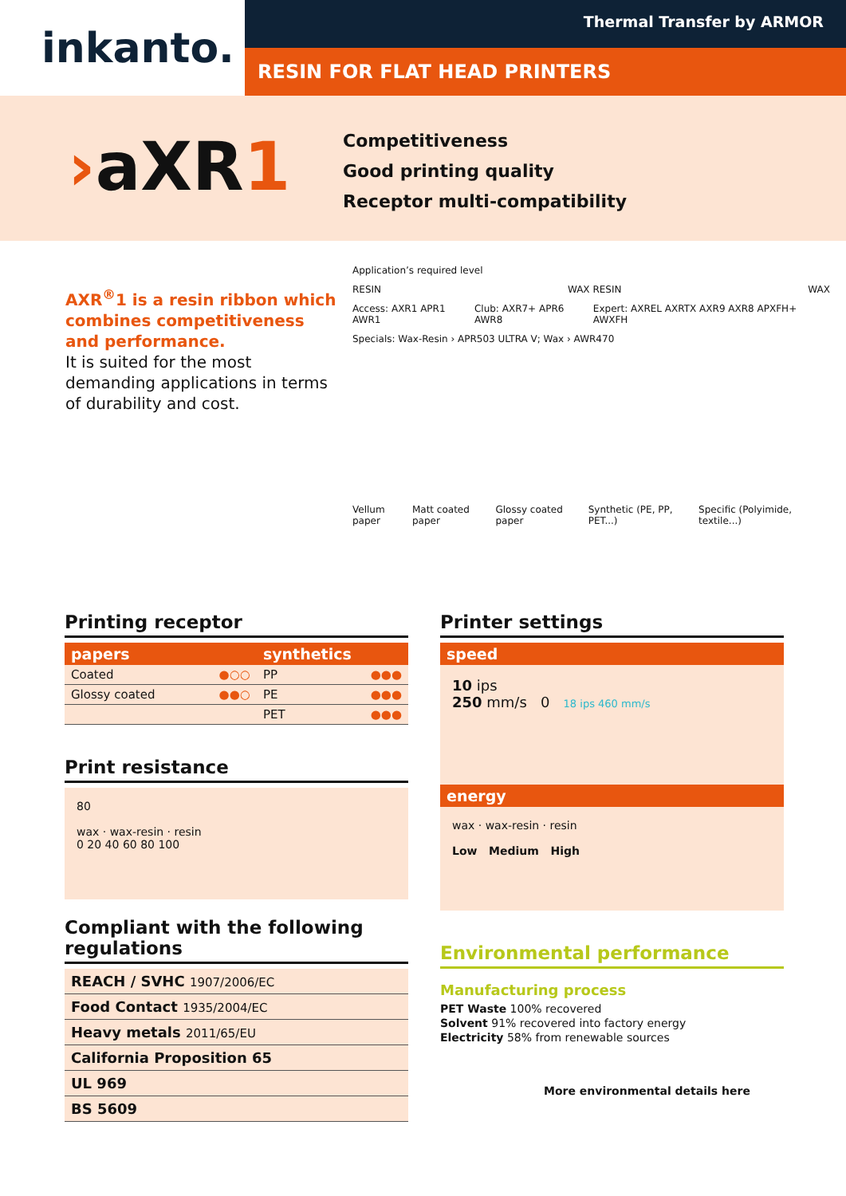inkanto.
Thermal Transfer by ARMOR
RESIN FOR FLAT HEAD PRINTERS
›aXR1
Competitiveness
Good printing quality
Receptor multi-compatibility
AXR<sup>®</sup>1 is a resin ribbon which combines competitiveness and performance.
It is suited for the most demanding applications in terms of durability and cost.
Application’s required level
RESIN WAX RESIN WAX
Access: AXR1 APR1 AWR1 Club: AXR7+ APR6 AWR8 Expert: AXREL AXRTX AXR9 AXR8 APXFH+ AWXFH
Specials: Wax-Resin › APR503 ULTRA V; Wax › AWR470
Vellum paper Matt coated paper Glossy coated paper Synthetic (PE, PP, PET...) Specific (Polyimide, textile...)
Printing receptor
| papers | synthetics |
| --- | --- |
| Coated ●○○ | PP ●●● |
| Glossy coated ●●○ | PE ●●● |
| | PET ●●● |
Print resistance
80
wax · wax-resin · resin
0 20 40 60 80 100
Compliant with the following regulations
| REACH / SVHC 1907/2006/EC |
| Food Contact 1935/2004/EC |
| Heavy metals 2011/65/EU |
| California Proposition 65 |
| UL 969 |
| BS 5609 |
Printer settings
| speed |
| --- |
10 ips
250 mm/s 0 18 ips 460 mm/s
| energy |
| --- |
wax · wax-resin · resin
Low Medium High
Environmental performance
Manufacturing process
PET Waste 100% recovered
Solvent 91% recovered into factory energy
Electricity 58% from renewable sources
More environmental details here